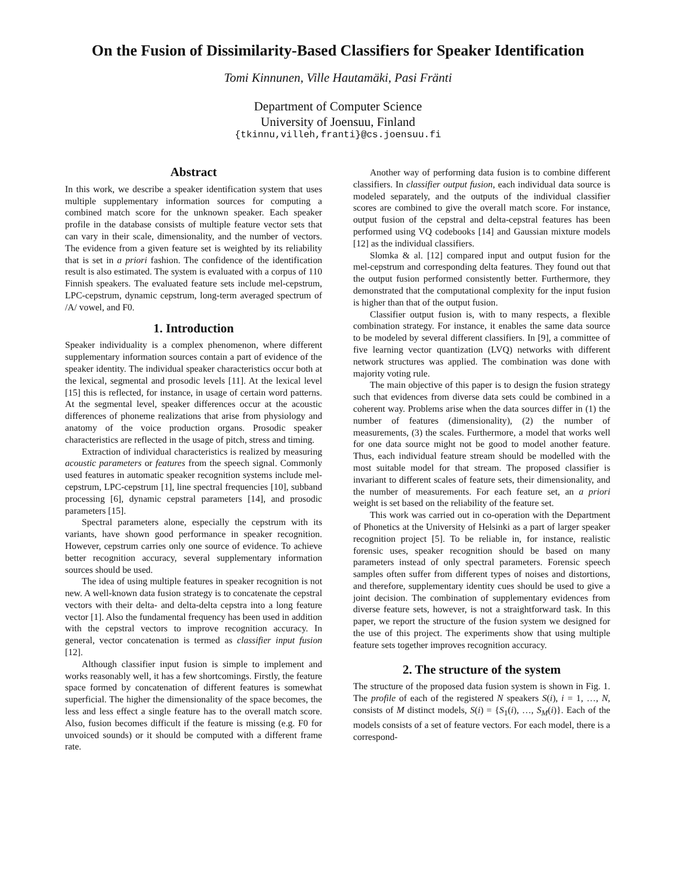On the Fusion of Dissimilarity-Based Classifiers for Speaker Identification
Tomi Kinnunen, Ville Hautamäki, Pasi Fränti
Department of Computer Science
University of Joensuu, Finland
{tkinnu,villeh,franti}@cs.joensuu.fi
Abstract
In this work, we describe a speaker identification system that uses multiple supplementary information sources for computing a combined match score for the unknown speaker. Each speaker profile in the database consists of multiple feature vector sets that can vary in their scale, dimensionality, and the number of vectors. The evidence from a given feature set is weighted by its reliability that is set in a priori fashion. The confidence of the identification result is also estimated. The system is evaluated with a corpus of 110 Finnish speakers. The evaluated feature sets include mel-cepstrum, LPC-cepstrum, dynamic cepstrum, long-term averaged spectrum of /A/ vowel, and F0.
1. Introduction
Speaker individuality is a complex phenomenon, where different supplementary information sources contain a part of evidence of the speaker identity. The individual speaker characteristics occur both at the lexical, segmental and prosodic levels [11]. At the lexical level [15] this is reflected, for instance, in usage of certain word patterns. At the segmental level, speaker differences occur at the acoustic differences of phoneme realizations that arise from physiology and anatomy of the voice production organs. Prosodic speaker characteristics are reflected in the usage of pitch, stress and timing.
Extraction of individual characteristics is realized by measuring acoustic parameters or features from the speech signal. Commonly used features in automatic speaker recognition systems include mel-cepstrum, LPC-cepstrum [1], line spectral frequencies [10], subband processing [6], dynamic cepstral parameters [14], and prosodic parameters [15].
Spectral parameters alone, especially the cepstrum with its variants, have shown good performance in speaker recognition. However, cepstrum carries only one source of evidence. To achieve better recognition accuracy, several supplementary information sources should be used.
The idea of using multiple features in speaker recognition is not new. A well-known data fusion strategy is to concatenate the cepstral vectors with their delta- and delta-delta cepstra into a long feature vector [1]. Also the fundamental frequency has been used in addition with the cepstral vectors to improve recognition accuracy. In general, vector concatenation is termed as classifier input fusion [12].
Although classifier input fusion is simple to implement and works reasonably well, it has a few shortcomings. Firstly, the feature space formed by concatenation of different features is somewhat superficial. The higher the dimensionality of the space becomes, the less and less effect a single feature has to the overall match score. Also, fusion becomes difficult if the feature is missing (e.g. F0 for unvoiced sounds) or it should be computed with a different frame rate.
Another way of performing data fusion is to combine different classifiers. In classifier output fusion, each individual data source is modeled separately, and the outputs of the individual classifier scores are combined to give the overall match score. For instance, output fusion of the cepstral and delta-cepstral features has been performed using VQ codebooks [14] and Gaussian mixture models [12] as the individual classifiers.
Slomka & al. [12] compared input and output fusion for the mel-cepstrum and corresponding delta features. They found out that the output fusion performed consistently better. Furthermore, they demonstrated that the computational complexity for the input fusion is higher than that of the output fusion.
Classifier output fusion is, with to many respects, a flexible combination strategy. For instance, it enables the same data source to be modeled by several different classifiers. In [9], a committee of five learning vector quantization (LVQ) networks with different network structures was applied. The combination was done with majority voting rule.
The main objective of this paper is to design the fusion strategy such that evidences from diverse data sets could be combined in a coherent way. Problems arise when the data sources differ in (1) the number of features (dimensionality), (2) the number of measurements, (3) the scales. Furthermore, a model that works well for one data source might not be good to model another feature. Thus, each individual feature stream should be modelled with the most suitable model for that stream. The proposed classifier is invariant to different scales of feature sets, their dimensionality, and the number of measurements. For each feature set, an a priori weight is set based on the reliability of the feature set.
This work was carried out in co-operation with the Department of Phonetics at the University of Helsinki as a part of larger speaker recognition project [5]. To be reliable in, for instance, realistic forensic uses, speaker recognition should be based on many parameters instead of only spectral parameters. Forensic speech samples often suffer from different types of noises and distortions, and therefore, supplementary identity cues should be used to give a joint decision. The combination of supplementary evidences from diverse feature sets, however, is not a straightforward task. In this paper, we report the structure of the fusion system we designed for the use of this project. The experiments show that using multiple feature sets together improves recognition accuracy.
2. The structure of the system
The structure of the proposed data fusion system is shown in Fig. 1. The profile of each of the registered N speakers S(i), i = 1, …, N, consists of M distinct models, S(i) = {S<sub>1</sub>(i), …, S<sub>M</sub>(i)}. Each of the models consists of a set of feature vectors. For each model, there is a correspond-